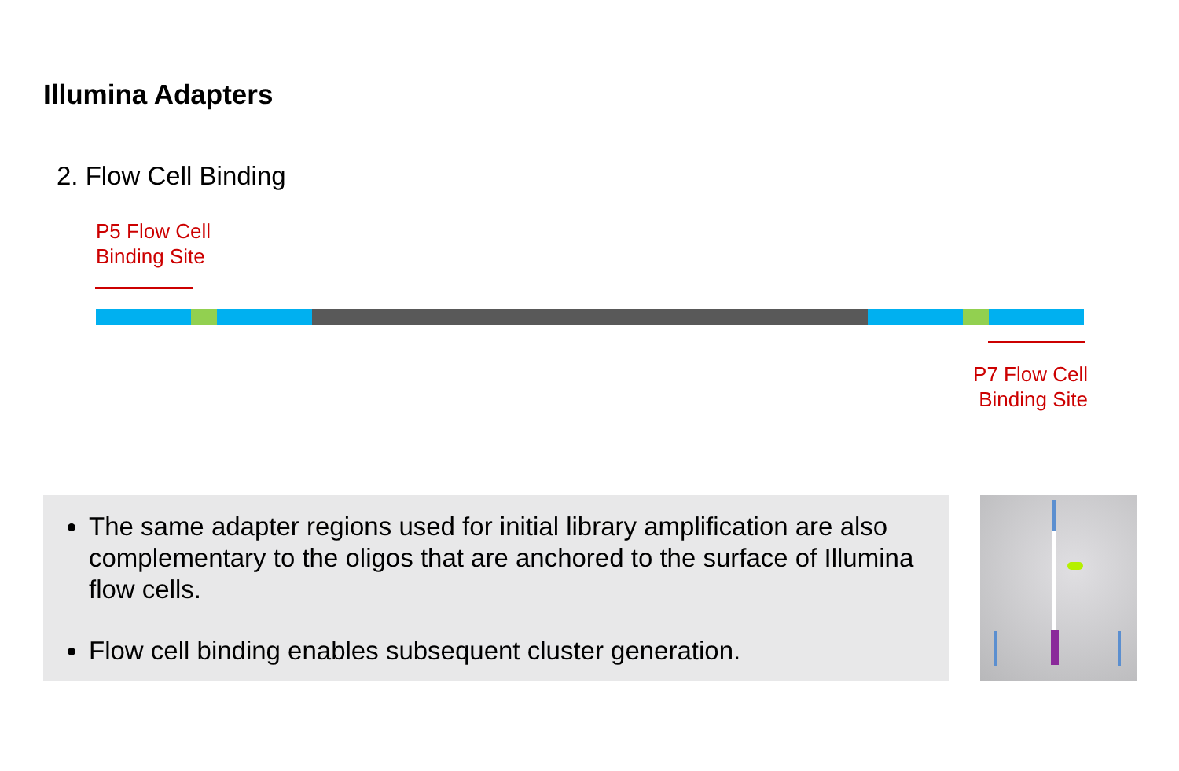Illumina Adapters
2. Flow Cell Binding
P5 Flow Cell
Binding Site
P7 Flow Cell
Binding Site
The same adapter regions used for initial library amplification are also complementary to the oligos that are anchored to the surface of Illumina flow cells.
Flow cell binding enables subsequent cluster generation.